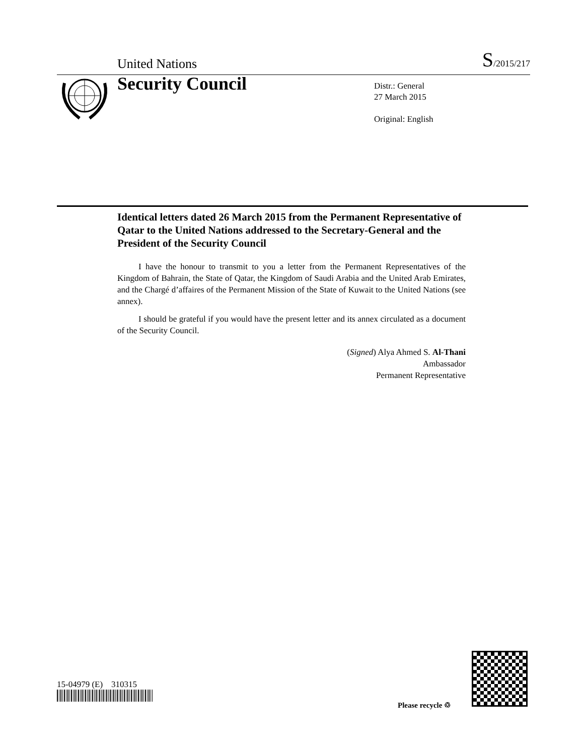United Nations
S/2015/217
Security Council
Distr.: General
27 March 2015
Original: English
Identical letters dated 26 March 2015 from the Permanent Representative of Qatar to the United Nations addressed to the Secretary-General and the President of the Security Council
I have the honour to transmit to you a letter from the Permanent Representatives of the Kingdom of Bahrain, the State of Qatar, the Kingdom of Saudi Arabia and the United Arab Emirates, and the Chargé d’affaires of the Permanent Mission of the State of Kuwait to the United Nations (see annex).
I should be grateful if you would have the present letter and its annex circulated as a document of the Security Council.
(Signed) Alya Ahmed S. Al-Thani
Ambassador
Permanent Representative
15-04979 (E) 310315
Please recycle ♲